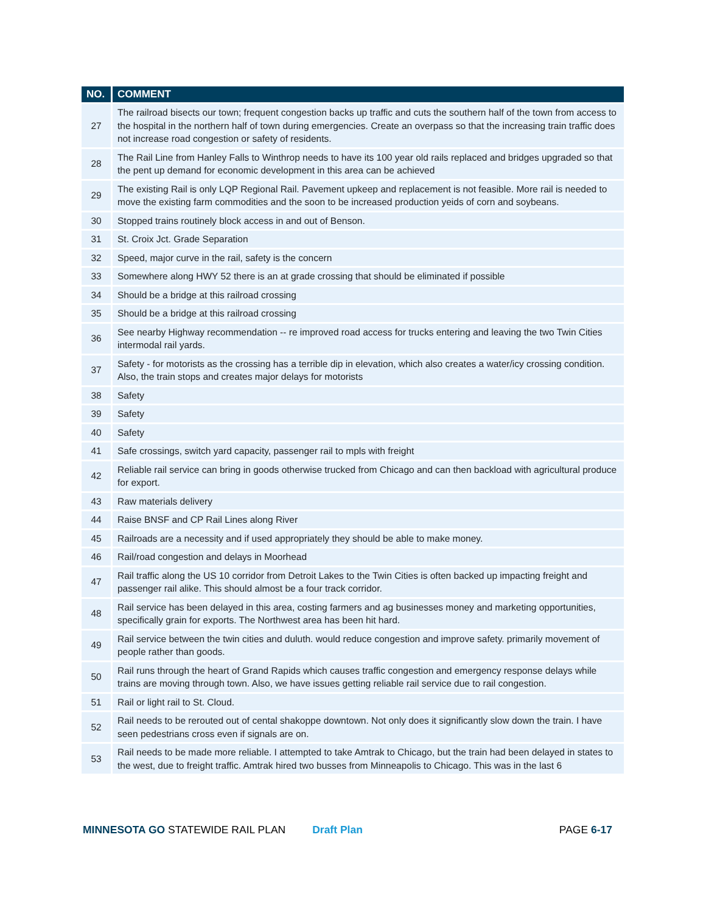| NO. | COMMENT |
| --- | --- |
| 27 | The railroad bisects our town; frequent congestion backs up traffic and cuts the southern half of the town from access to the hospital in the northern half of town during emergencies. Create an overpass so that the increasing train traffic does not increase road congestion or safety of residents. |
| 28 | The Rail Line from Hanley Falls to Winthrop needs to have its 100 year old rails replaced and bridges upgraded so that the pent up demand for economic development in this area can be achieved |
| 29 | The existing Rail is only LQP Regional Rail. Pavement upkeep and replacement is not feasible. More rail is needed to move the existing farm commodities and the soon to be increased production yeids of corn and soybeans. |
| 30 | Stopped trains routinely block access in and out of Benson. |
| 31 | St. Croix Jct. Grade Separation |
| 32 | Speed, major curve in the rail, safety is the concern |
| 33 | Somewhere along HWY 52 there is an at grade crossing that should be eliminated if possible |
| 34 | Should be a bridge at this railroad crossing |
| 35 | Should be a bridge at this railroad crossing |
| 36 | See nearby Highway recommendation -- re improved road access for trucks entering and leaving the two Twin Cities intermodal rail yards. |
| 37 | Safety - for motorists as the crossing has a terrible dip in elevation, which also creates a water/icy crossing condition. Also, the train stops and creates major delays for motorists |
| 38 | Safety |
| 39 | Safety |
| 40 | Safety |
| 41 | Safe crossings, switch yard capacity, passenger rail to mpls with freight |
| 42 | Reliable rail service can bring in goods otherwise trucked from Chicago and can then backload with agricultural produce for export. |
| 43 | Raw materials delivery |
| 44 | Raise BNSF and CP Rail Lines along River |
| 45 | Railroads are a necessity and if used appropriately they should be able to make money. |
| 46 | Rail/road congestion and delays in Moorhead |
| 47 | Rail traffic along the US 10 corridor from Detroit Lakes to the Twin Cities is often backed up impacting freight and passenger rail alike. This should almost be a four track corridor. |
| 48 | Rail service has been delayed in this area, costing farmers and ag businesses money and marketing opportunities, specifically grain for exports. The Northwest area has been hit hard. |
| 49 | Rail service between the twin cities and duluth. would reduce congestion and improve safety. primarily movement of people rather than goods. |
| 50 | Rail runs through the heart of Grand Rapids which causes traffic congestion and emergency response delays while trains are moving through town. Also, we have issues getting reliable rail service due to rail congestion. |
| 51 | Rail or light rail to St. Cloud. |
| 52 | Rail needs to be rerouted out of cental shakoppe downtown. Not only does it significantly slow down the train. I have seen pedestrians cross even if signals are on. |
| 53 | Rail needs to be made more reliable. I attempted to take Amtrak to Chicago, but the train had been delayed in states to the west, due to freight traffic. Amtrak hired two busses from Minneapolis to Chicago. This was in the last 6 |
MINNESOTA GO STATEWIDE RAIL PLAN Draft Plan PAGE 6-17